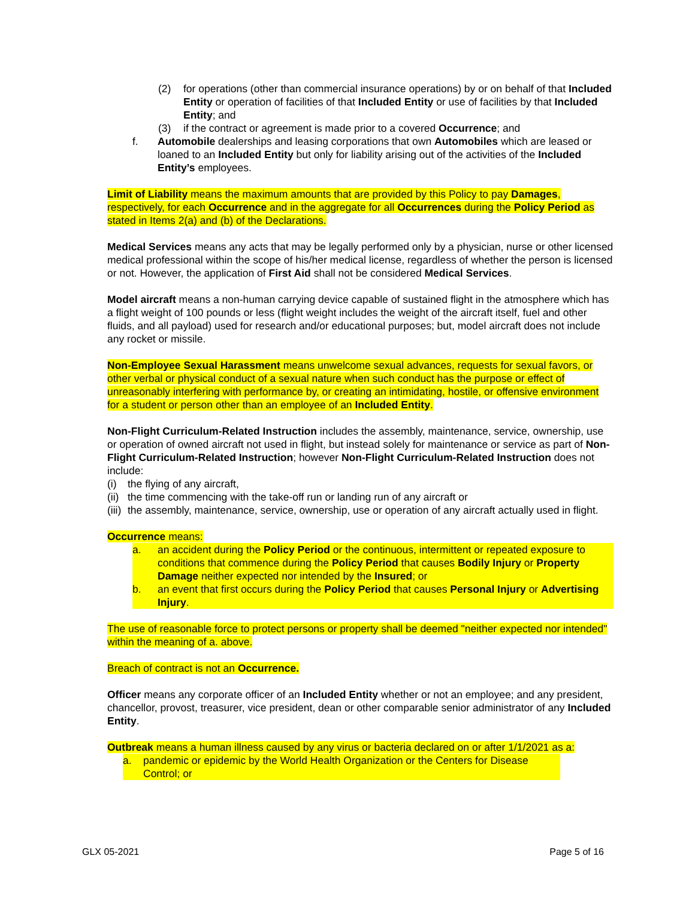(2) for operations (other than commercial insurance operations) by or on behalf of that Included Entity or operation of facilities of that Included Entity or use of facilities by that Included Entity; and
(3) if the contract or agreement is made prior to a covered Occurrence; and
f. Automobile dealerships and leasing corporations that own Automobiles which are leased or loaned to an Included Entity but only for liability arising out of the activities of the Included Entity’s employees.
Limit of Liability means the maximum amounts that are provided by this Policy to pay Damages, respectively, for each Occurrence and in the aggregate for all Occurrences during the Policy Period as stated in Items 2(a) and (b) of the Declarations.
Medical Services means any acts that may be legally performed only by a physician, nurse or other licensed medical professional within the scope of his/her medical license, regardless of whether the person is licensed or not. However, the application of First Aid shall not be considered Medical Services.
Model aircraft means a non-human carrying device capable of sustained flight in the atmosphere which has a flight weight of 100 pounds or less (flight weight includes the weight of the aircraft itself, fuel and other fluids, and all payload) used for research and/or educational purposes; but, model aircraft does not include any rocket or missile.
Non-Employee Sexual Harassment means unwelcome sexual advances, requests for sexual favors, or other verbal or physical conduct of a sexual nature when such conduct has the purpose or effect of unreasonably interfering with performance by, or creating an intimidating, hostile, or offensive environment for a student or person other than an employee of an Included Entity.
Non-Flight Curriculum-Related Instruction includes the assembly, maintenance, service, ownership, use or operation of owned aircraft not used in flight, but instead solely for maintenance or service as part of Non-Flight Curriculum-Related Instruction; however Non-Flight Curriculum-Related Instruction does not include:
(i) the flying of any aircraft,
(ii) the time commencing with the take-off run or landing run of any aircraft or
(iii) the assembly, maintenance, service, ownership, use or operation of any aircraft actually used in flight.
Occurrence means:
a. an accident during the Policy Period or the continuous, intermittent or repeated exposure to conditions that commence during the Policy Period that causes Bodily Injury or Property Damage neither expected nor intended by the Insured; or
b. an event that first occurs during the Policy Period that causes Personal Injury or Advertising Injury.
The use of reasonable force to protect persons or property shall be deemed "neither expected nor intended" within the meaning of a. above.
Breach of contract is not an Occurrence.
Officer means any corporate officer of an Included Entity whether or not an employee; and any president, chancellor, provost, treasurer, vice president, dean or other comparable senior administrator of any Included Entity.
Outbreak means a human illness caused by any virus or bacteria declared on or after 1/1/2021 as a:
a. pandemic or epidemic by the World Health Organization or the Centers for Disease Control; or
GLX 05-2021 Page 5 of 16